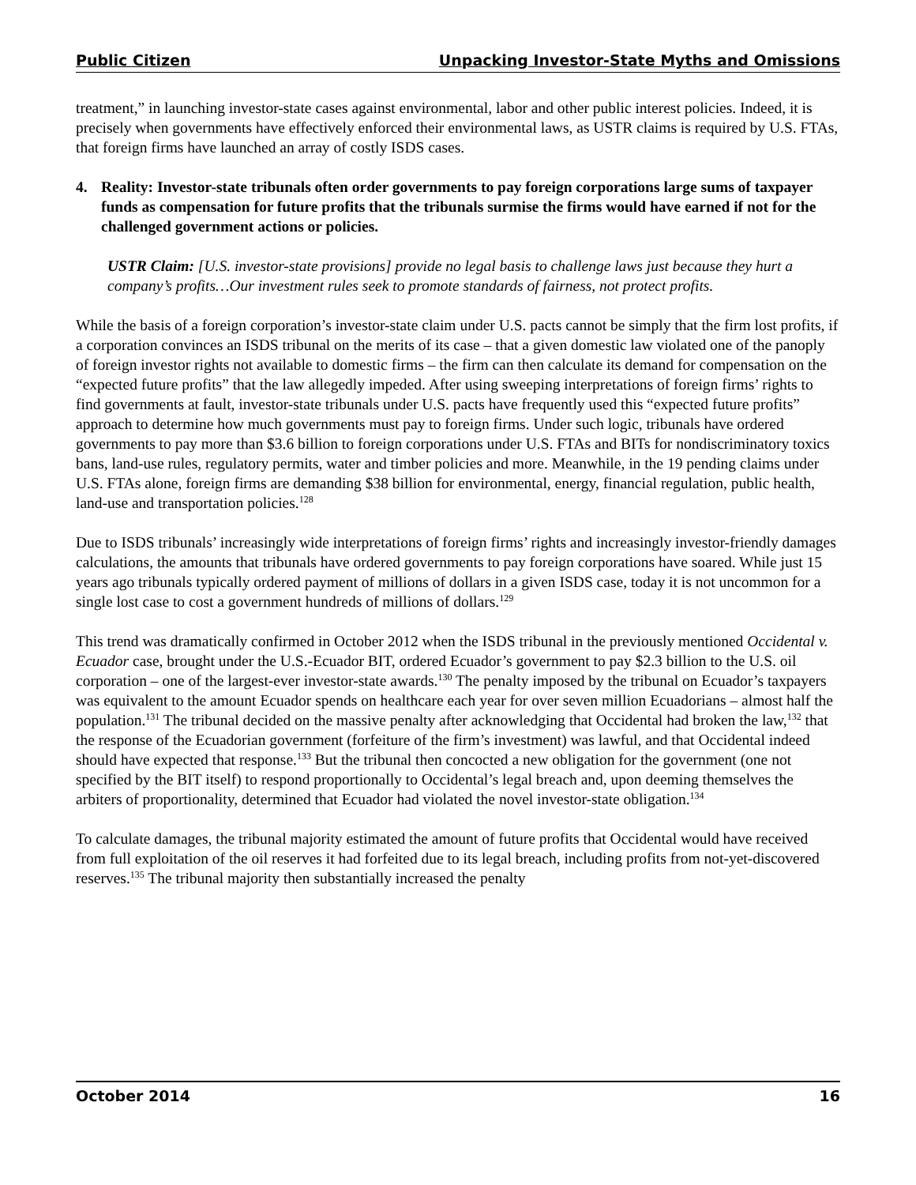Public Citizen Unpacking Investor-State Myths and Omissions
treatment,” in launching investor-state cases against environmental, labor and other public interest policies. Indeed, it is precisely when governments have effectively enforced their environmental laws, as USTR claims is required by U.S. FTAs, that foreign firms have launched an array of costly ISDS cases.
4. Reality: Investor-state tribunals often order governments to pay foreign corporations large sums of taxpayer funds as compensation for future profits that the tribunals surmise the firms would have earned if not for the challenged government actions or policies.
USTR Claim: [U.S. investor-state provisions] provide no legal basis to challenge laws just because they hurt a company’s profits…Our investment rules seek to promote standards of fairness, not protect profits.
While the basis of a foreign corporation’s investor-state claim under U.S. pacts cannot be simply that the firm lost profits, if a corporation convinces an ISDS tribunal on the merits of its case – that a given domestic law violated one of the panoply of foreign investor rights not available to domestic firms – the firm can then calculate its demand for compensation on the “expected future profits” that the law allegedly impeded. After using sweeping interpretations of foreign firms’ rights to find governments at fault, investor-state tribunals under U.S. pacts have frequently used this “expected future profits” approach to determine how much governments must pay to foreign firms. Under such logic, tribunals have ordered governments to pay more than $3.6 billion to foreign corporations under U.S. FTAs and BITs for nondiscriminatory toxics bans, land-use rules, regulatory permits, water and timber policies and more. Meanwhile, in the 19 pending claims under U.S. FTAs alone, foreign firms are demanding $38 billion for environmental, energy, financial regulation, public health, land-use and transportation policies.<sup>128</sup>
Due to ISDS tribunals’ increasingly wide interpretations of foreign firms’ rights and increasingly investor-friendly damages calculations, the amounts that tribunals have ordered governments to pay foreign corporations have soared. While just 15 years ago tribunals typically ordered payment of millions of dollars in a given ISDS case, today it is not uncommon for a single lost case to cost a government hundreds of millions of dollars.<sup>129</sup>
This trend was dramatically confirmed in October 2012 when the ISDS tribunal in the previously mentioned Occidental v. Ecuador case, brought under the U.S.-Ecuador BIT, ordered Ecuador’s government to pay $2.3 billion to the U.S. oil corporation – one of the largest-ever investor-state awards.<sup>130</sup> The penalty imposed by the tribunal on Ecuador’s taxpayers was equivalent to the amount Ecuador spends on healthcare each year for over seven million Ecuadorians – almost half the population.<sup>131</sup> The tribunal decided on the massive penalty after acknowledging that Occidental had broken the law,<sup>132</sup> that the response of the Ecuadorian government (forfeiture of the firm’s investment) was lawful, and that Occidental indeed should have expected that response.<sup>133</sup> But the tribunal then concocted a new obligation for the government (one not specified by the BIT itself) to respond proportionally to Occidental’s legal breach and, upon deeming themselves the arbiters of proportionality, determined that Ecuador had violated the novel investor-state obligation.<sup>134</sup>
To calculate damages, the tribunal majority estimated the amount of future profits that Occidental would have received from full exploitation of the oil reserves it had forfeited due to its legal breach, including profits from not-yet-discovered reserves.<sup>135</sup> The tribunal majority then substantially increased the penalty
October 2014 16